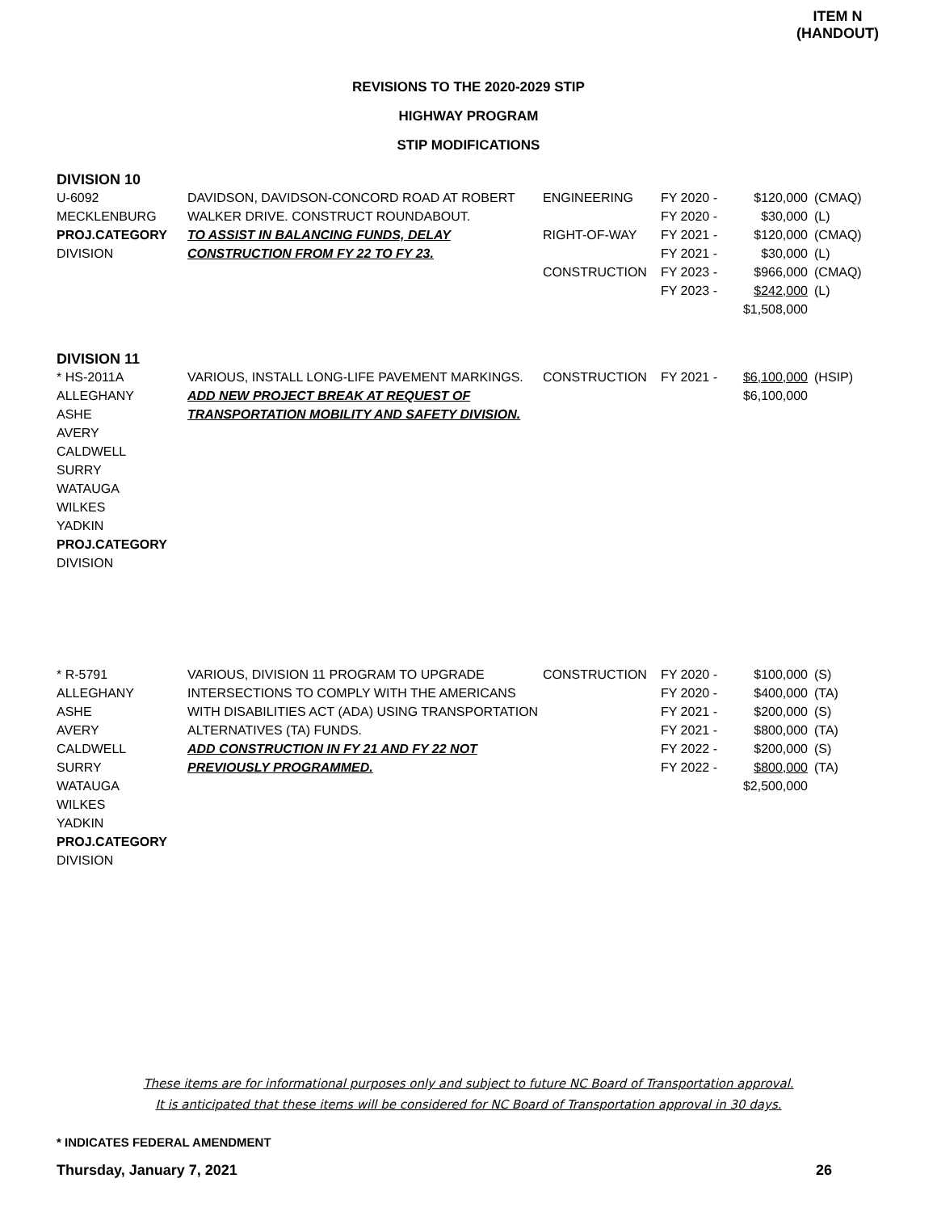ITEM N
(HANDOUT)
REVISIONS TO THE 2020-2029 STIP
HIGHWAY PROGRAM
STIP MODIFICATIONS
DIVISION 10
| U-6092 MECKLENBURG PROJ.CATEGORY DIVISION | DAVIDSON, DAVIDSON-CONCORD ROAD AT ROBERT WALKER DRIVE. CONSTRUCT ROUNDABOUT. TO ASSIST IN BALANCING FUNDS, DELAY CONSTRUCTION FROM FY 22 TO FY 23. | ENGINEERING RIGHT-OF-WAY CONSTRUCTION | FY 2020 - FY 2020 - FY 2021 - FY 2021 - FY 2023 - FY 2023 - | $120,000 $30,000 $120,000 $30,000 $966,000 $242,000 $1,508,000 | (CMAQ) (L) (CMAQ) (L) (CMAQ) (L) |
DIVISION 11
| * HS-2011A ALLEGHANY ASHE AVERY CALDWELL SURRY WATAUGA WILKES YADKIN PROJ.CATEGORY DIVISION | VARIOUS, INSTALL LONG-LIFE PAVEMENT MARKINGS. ADD NEW PROJECT BREAK AT REQUEST OF TRANSPORTATION MOBILITY AND SAFETY DIVISION. | CONSTRUCTION | FY 2021 - | $6,100,000 $6,100,000 | (HSIP) |
| * R-5791 ALLEGHANY ASHE AVERY CALDWELL SURRY WATAUGA WILKES YADKIN PROJ.CATEGORY DIVISION | VARIOUS, DIVISION 11 PROGRAM TO UPGRADE INTERSECTIONS TO COMPLY WITH THE AMERICANS WITH DISABILITIES ACT (ADA) USING TRANSPORTATION ALTERNATIVES (TA) FUNDS. ADD CONSTRUCTION IN FY 21 AND FY 22 NOT PREVIOUSLY PROGRAMMED. | CONSTRUCTION | FY 2020 - FY 2020 - FY 2021 - FY 2021 - FY 2022 - FY 2022 - | $100,000 $400,000 $200,000 $800,000 $200,000 $800,000 $2,500,000 | (S) (TA) (S) (TA) (S) (TA) |
These items are for informational purposes only and subject to future NC Board of Transportation approval.
It is anticipated that these items will be considered for NC Board of Transportation approval in 30 days.
* INDICATES FEDERAL AMENDMENT
Thursday, January 7, 2021 26